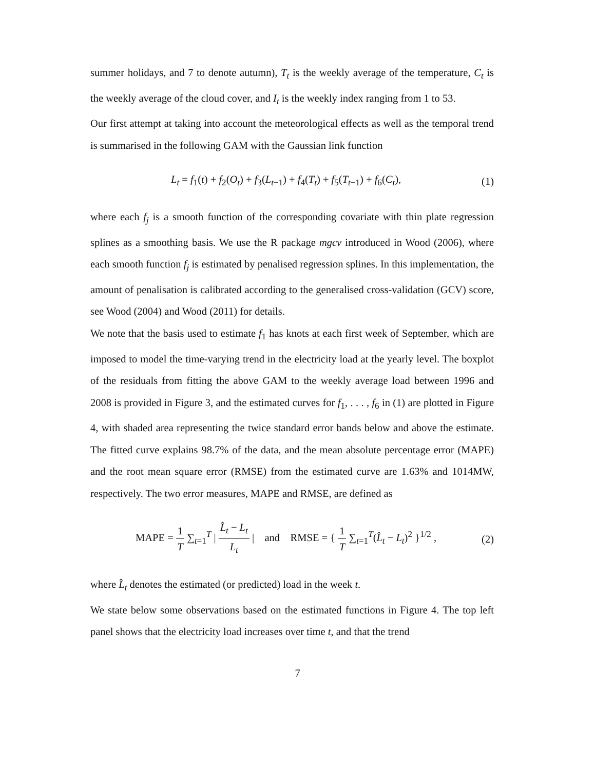summer holidays, and 7 to denote autumn), T<sub>t</sub> is the weekly average of the temperature, C<sub>t</sub> is the weekly average of the cloud cover, and I<sub>t</sub> is the weekly index ranging from 1 to 53.
Our first attempt at taking into account the meteorological effects as well as the temporal trend is summarised in the following GAM with the Gaussian link function
L<sub>t</sub> = f<sub>1</sub>(t) + f<sub>2</sub>(O<sub>t</sub>) + f<sub>3</sub>(L<sub>t−1</sub>) + f<sub>4</sub>(T<sub>t</sub>) + f<sub>5</sub>(T<sub>t−1</sub>) + f<sub>6</sub>(C<sub>t</sub>), (1)
where each f<sub>j</sub> is a smooth function of the corresponding covariate with thin plate regression splines as a smoothing basis. We use the R package mgcv introduced in Wood (2006), where each smooth function f<sub>j</sub> is estimated by penalised regression splines. In this implementation, the amount of penalisation is calibrated according to the generalised cross-validation (GCV) score, see Wood (2004) and Wood (2011) for details.
We note that the basis used to estimate f<sub>1</sub> has knots at each first week of September, which are imposed to model the time-varying trend in the electricity load at the yearly level. The boxplot of the residuals from fitting the above GAM to the weekly average load between 1996 and 2008 is provided in Figure 3, and the estimated curves for f<sub>1</sub>, . . . , f<sub>6</sub> in (1) are plotted in Figure 4, with shaded area representing the twice standard error bands below and above the estimate. The fitted curve explains 98.7% of the data, and the mean absolute percentage error (MAPE) and the root mean square error (RMSE) from the estimated curve are 1.63% and 1014MW, respectively. The two error measures, MAPE and RMSE, are defined as
MAPE = 1 T ∑<sub>t=1</sub><sup>T</sup> | L̂<sub>t</sub> − L<sub>t</sub> L<sub>t</sub> | and RMSE = { 1 T ∑<sub>t=1</sub><sup>T</sup>(L̂<sub>t</sub> − L<sub>t</sub>)<sup>2</sup> }<sup>1/2</sup> , (2)
where L̂<sub>t</sub> denotes the estimated (or predicted) load in the week t.
We state below some observations based on the estimated functions in Figure 4. The top left panel shows that the electricity load increases over time t, and that the trend
7